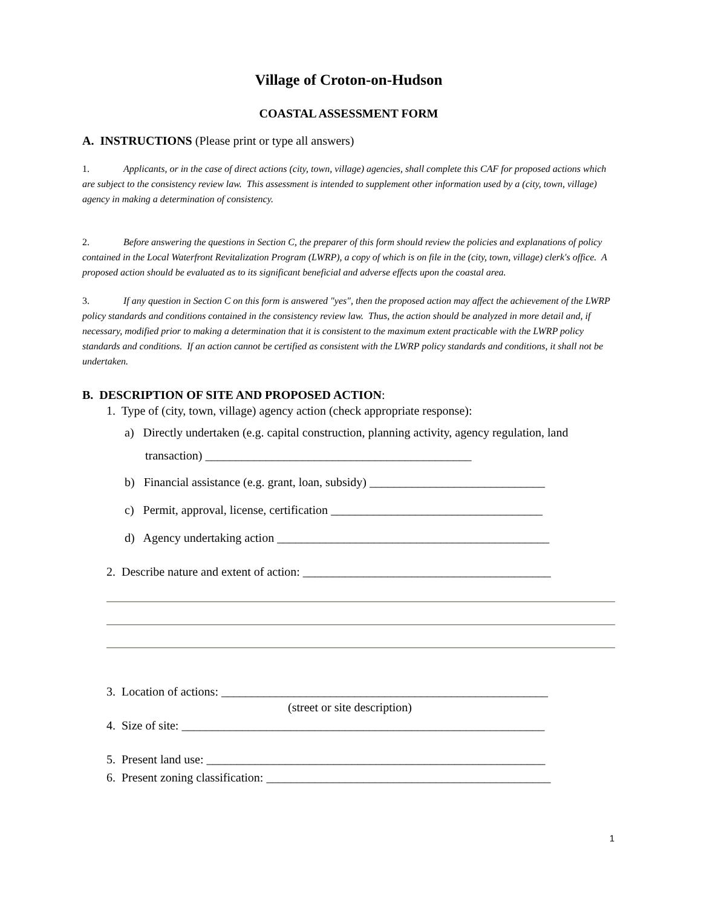Village of Croton-on-Hudson
COASTAL ASSESSMENT FORM
A. INSTRUCTIONS (Please print or type all answers)
1. Applicants, or in the case of direct actions (city, town, village) agencies, shall complete this CAF for proposed actions which are subject to the consistency review law. This assessment is intended to supplement other information used by a (city, town, village) agency in making a determination of consistency.
2. Before answering the questions in Section C, the preparer of this form should review the policies and explanations of policy contained in the Local Waterfront Revitalization Program (LWRP), a copy of which is on file in the (city, town, village) clerk's office. A proposed action should be evaluated as to its significant beneficial and adverse effects upon the coastal area.
3. If any question in Section C on this form is answered "yes", then the proposed action may affect the achievement of the LWRP policy standards and conditions contained in the consistency review law. Thus, the action should be analyzed in more detail and, if necessary, modified prior to making a determination that it is consistent to the maximum extent practicable with the LWRP policy standards and conditions. If an action cannot be certified as consistent with the LWRP policy standards and conditions, it shall not be undertaken.
B. DESCRIPTION OF SITE AND PROPOSED ACTION:
1. Type of (city, town, village) agency action (check appropriate response):
a) Directly undertaken (e.g. capital construction, planning activity, agency regulation, land transaction) ____________________________________________
b) Financial assistance (e.g. grant, loan, subsidy) _____________________________
c) Permit, approval, license, certification ___________________________________
d) Agency undertaking action _____________________________________________
2. Describe nature and extent of action: _________________________________________
3. Location of actions: ______________________________________________________
(street or site description)
4. Size of site: ____________________________________________________________
5. Present land use: ________________________________________________________
6. Present zoning classification: _______________________________________________
1